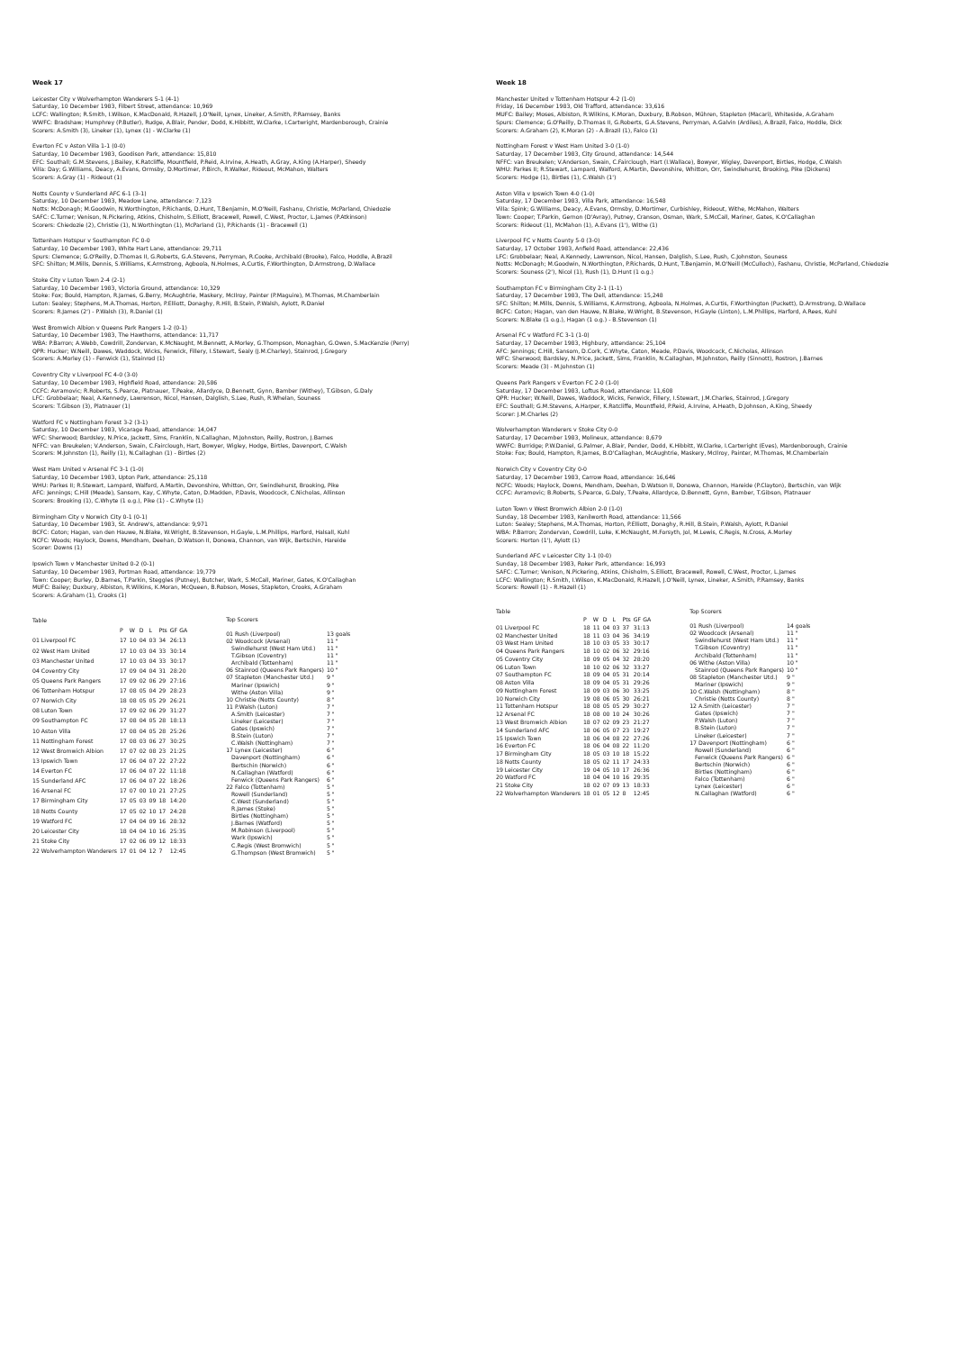Week 17
Leicester City v Wolverhampton Wanderers 5-1 (4-1)
Saturday, 10 December 1983, Filbert Street, attendance: 10,969
LCFC: Wallington; R.Smith, I.Wilson, K.MacDonald, R.Hazell, J.O'Neill, Lynex, Lineker, A.Smith, P.Ramsey, Banks
WWFC: Bradshaw; Humphrey (P.Butler), Rudge, A.Blair, Pender, Dodd, K.Hibbitt, W.Clarke, I.Cartwright, Mardenborough, Crainie
Scorers: A.Smith (3), Lineker (1), Lynex (1) - W.Clarke (1)
Everton FC v Aston Villa 1-1 (0-0)
Saturday, 10 December 1983, Goodison Park, attendance: 15,810
EFC: Southall; G.M.Stevens, J.Bailey, K.Ratcliffe, Mountfield, P.Reid, A.Irvine, A.Heath, A.Gray, A.King (A.Harper), Sheedy
Villa: Day; G.Williams, Deacy, A.Evans, Ormsby, D.Mortimer, P.Birch, R.Walker, Rideout, McMahon, Walters
Scorers: A.Gray (1) - Rideout (1)
Notts County v Sunderland AFC 6-1 (3-1)
Saturday, 10 December 1983, Meadow Lane, attendance: 7,123
Notts: McDonagh; M.Goodwin, N.Worthington, P.Richards, D.Hunt, T.Benjamin, M.O'Neill, Fashanu, Christie, McParland, Chiedozie
SAFC: C.Turner; Venison, N.Pickering, Atkins, Chisholm, S.Elliott, Bracewell, Rowell, C.West, Proctor, L.James (P.Atkinson)
Scorers: Chiedozie (2), Christie (1), N.Worthington (1), McParland (1), P.Richards (1) - Bracewell (1)
Tottenham Hotspur v Southampton FC 0-0
Saturday, 10 December 1983, White Hart Lane, attendance: 29,711
Spurs: Clemence; G.O'Reilly, D.Thomas II, G.Roberts, G.A.Stevens, Perryman, R.Cooke, Archibald (Brooke), Falco, Hoddle, A.Brazil
SFC: Shilton; M.Mills, Dennis, S.Williams, K.Armstrong, Agboola, N.Holmes, A.Curtis, F.Worthington, D.Armstrong, D.Wallace
Stoke City v Luton Town 2-4 (2-1)
Saturday, 10 December 1983, Victoria Ground, attendance: 10,329
Stoke: Fox; Bould, Hampton, R.James, G.Berry, McAughtrie, Maskery, McIlroy, Painter (P.Maguire), M.Thomas, M.Chamberlain
Luton: Sealey; Stephens, M.A.Thomas, Horton, P.Elliott, Donaghy, R.Hill, B.Stein, P.Walsh, Aylott, R.Daniel
Scorers: R.James (2') - P.Walsh (3), R.Daniel (1)
West Bromwich Albion v Queens Park Rangers 1-2 (0-1)
Saturday, 10 December 1983, The Hawthorns, attendance: 11,717
WBA: P.Barron; A.Webb, Cowdrill, Zondervan, K.McNaught, M.Bennett, A.Morley, G.Thompson, Monaghan, G.Owen, S.MacKenzie (Perry)
QPR: Hucker; W.Neill, Dawes, Waddock, Wicks, Fenwick, Fillery, I.Stewart, Sealy (J.M.Charley), Stainrod, J.Gregory
Scorers: A.Morley (1) - Fenwick (1), Stainrod (1)
Coventry City v Liverpool FC 4-0 (3-0)
Saturday, 10 December 1983, Highfield Road, attendance: 20,586
CCFC: Avramovic; R.Roberts, S.Pearce, Platnauer, T.Peake, Allardyce, D.Bennett, Gynn, Bamber (Withey), T.Gibson, G.Daly
LFC: Grobbelaar; Neal, A.Kennedy, Lawrenson, Nicol, Hansen, Dalglish, S.Lee, Rush, R.Whelan, Souness
Scorers: T.Gibson (3), Platnauer (1)
Watford FC v Nottingham Forest 3-2 (3-1)
Saturday, 10 December 1983, Vicarage Road, attendance: 14,047
WFC: Sherwood; Bardsley, N.Price, Jackett, Sims, Franklin, N.Callaghan, M.Johnston, Reilly, Rostron, J.Barnes
NFFC: van Breukelen; V.Anderson, Swain, C.Fairclough, Hart, Bowyer, Wigley, Hodge, Birtles, Davenport, C.Walsh
Scorers: M.Johnston (1), Reilly (1), N.Callaghan (1) - Birtles (2)
West Ham United v Arsenal FC 3-1 (1-0)
Saturday, 10 December 1983, Upton Park, attendance: 25,118
WHU: Parkes II; R.Stewart, Lampard, Walford, A.Martin, Devonshire, Whitton, Orr, Swindlehurst, Brooking, Pike
AFC: Jennings; C.Hill (Meade), Sansom, Kay, C.Whyte, Caton, D.Madden, P.Davis, Woodcock, C.Nicholas, Allinson
Scorers: Brooking (1), C.Whyte (1 o.g.), Pike (1) - C.Whyte (1)
Birmingham City v Norwich City 0-1 (0-1)
Saturday, 10 December 1983, St. Andrew's, attendance: 9,971
BCFC: Coton; Hagan, van den Hauwe, N.Blake, W.Wright, B.Stevenson, H.Gayle, L.M.Phillips, Harford, Halsall, Kuhl
NCFC: Woods; Haylock, Downs, Mendham, Deehan, D.Watson II, Donowa, Channon, van Wijk, Bertschin, Hareide
Scorer: Downs (1)
Ipswich Town v Manchester United 0-2 (0-1)
Saturday, 10 December 1983, Portman Road, attendance: 19,779
Town: Cooper; Burley, D.Barnes, T.Parkin, Steggles (Putney), Butcher, Wark, S.McCall, Mariner, Gates, K.O'Callaghan
MUFC: Bailey; Duxbury, Albiston, R.Wilkins, K.Moran, McQueen, B.Robson, Moses, Stapleton, Crooks, A.Graham
Scorers: A.Graham (1), Crooks (1)
| Table | | | | | | |
| | P | W | D | L | Pts | GF GA |
| 01 Liverpool FC | 17 | 10 | 04 | 03 | 34 | 26:13 |
| 02 West Ham United | 17 | 10 | 03 | 04 | 33 | 30:14 |
| 03 Manchester United | 17 | 10 | 03 | 04 | 33 | 30:17 |
| 04 Coventry City | 17 | 09 | 04 | 04 | 31 | 28:20 |
| 05 Queens Park Rangers | 17 | 09 | 02 | 06 | 29 | 27:16 |
| 06 Tottenham Hotspur | 17 | 08 | 05 | 04 | 29 | 28:23 |
| 07 Norwich City | 18 | 08 | 05 | 05 | 29 | 26:21 |
| 08 Luton Town | 17 | 09 | 02 | 06 | 29 | 31:27 |
| 09 Southampton FC | 17 | 08 | 04 | 05 | 28 | 18:13 |
| 10 Aston Villa | 17 | 08 | 04 | 05 | 28 | 25:26 |
| 11 Nottingham Forest | 17 | 08 | 03 | 06 | 27 | 30:25 |
| 12 West Bromwich Albion | 17 | 07 | 02 | 08 | 23 | 21:25 |
| 13 Ipswich Town | 17 | 06 | 04 | 07 | 22 | 27:22 |
| 14 Everton FC | 17 | 06 | 04 | 07 | 22 | 11:18 |
| 15 Sunderland AFC | 17 | 06 | 04 | 07 | 22 | 18:26 |
| 16 Arsenal FC | 17 | 07 | 00 | 10 | 21 | 27:25 |
| 17 Birmingham City | 17 | 05 | 03 | 09 | 18 | 14:20 |
| 18 Notts County | 17 | 05 | 02 | 10 | 17 | 24:28 |
| 19 Watford FC | 17 | 04 | 04 | 09 | 16 | 28:32 |
| 20 Leicester City | 18 | 04 | 04 | 10 | 16 | 25:35 |
| 21 Stoke City | 17 | 02 | 06 | 09 | 12 | 18:33 |
| 22 Wolverhampton Wanderers | 17 | 01 | 04 | 12 | 7 | 12:45 |
| Top Scorers | |
| 01 Rush (Liverpool) | 13 goals |
| 02 Woodcock (Arsenal) | 11 " |
| Swindlehurst (West Ham Utd.) | 11 " |
| T.Gibson (Coventry) | 11 " |
| Archibald (Tottenham) | 11 " |
| 06 Stainrod (Queens Park Rangers) | 10 " |
| 07 Stapleton (Manchester Utd.) | 9 " |
| Mariner (Ipswich) | 9 " |
| Withe (Aston Villa) | 9 " |
| 10 Christie (Notts County) | 8 " |
| 11 P.Walsh (Luton) | 7 " |
| A.Smith (Leicester) | 7 " |
| Lineker (Leicester) | 7 " |
| Gates (Ipswich) | 7 " |
| B.Stein (Luton) | 7 " |
| C.Walsh (Nottingham) | 7 " |
| 17 Lynex (Leicester) | 6 " |
| Davenport (Nottingham) | 6 " |
| Bertschin (Norwich) | 6 " |
| N.Callaghan (Watford) | 6 " |
| Fenwick (Queens Park Rangers) | 6 " |
| 22 Falco (Tottenham) | 5 " |
| Rowell (Sunderland) | 5 " |
| C.West (Sunderland) | 5 " |
| R.James (Stoke) | 5 " |
| Birtles (Nottingham) | 5 " |
| J.Barnes (Watford) | 5 " |
| M.Robinson (Liverpool) | 5 " |
| Wark (Ipswich) | 5 " |
| C.Regis (West Bromwich) | 5 " |
| G.Thompson (West Bromwich) | 5 " |
Week 18
Manchester United v Tottenham Hotspur 4-2 (1-0)
Friday, 16 December 1983, Old Trafford, attendance: 33,616
MUFC: Bailey; Moses, Albiston, R.Wilkins, K.Moran, Duxbury, B.Robson, Mühren, Stapleton (Macari), Whiteside, A.Graham
Spurs: Clemence; G.O'Reilly, D.Thomas II, G.Roberts, G.A.Stevens, Perryman, A.Galvin (Ardiles), A.Brazil, Falco, Hoddle, Dick
Scorers: A.Graham (2), K.Moran (2) - A.Brazil (1), Falco (1)
Nottingham Forest v West Ham United 3-0 (1-0)
Saturday, 17 December 1983, City Ground, attendance: 14,544
NFFC: van Breukelen; V.Anderson, Swain, C.Fairclough, Hart (I.Wallace), Bowyer, Wigley, Davenport, Birtles, Hodge, C.Walsh
WHU: Parkes II; R.Stewart, Lampard, Walford, A.Martin, Devonshire, Whitton, Orr, Swindlehurst, Brooking, Pike (Dickens)
Scorers: Hodge (1), Birtles (1), C.Walsh (1')
Aston Villa v Ipswich Town 4-0 (1-0)
Saturday, 17 December 1983, Villa Park, attendance: 16,548
Villa: Spink; G.Williams, Deacy, A.Evans, Ormsby, D.Mortimer, Curbishley, Rideout, Withe, McMahon, Walters
Town: Cooper; T.Parkin, Gernon (D'Avray), Putney, Cranson, Osman, Wark, S.McCall, Mariner, Gates, K.O'Callaghan
Scorers: Rideout (1), McMahon (1), A.Evans (1'), Withe (1)
Liverpool FC v Notts County 5-0 (3-0)
Saturday, 17 October 1983, Anfield Road, attendance: 22,436
LFC: Grobbelaar; Neal, A.Kennedy, Lawrenson, Nicol, Hansen, Dalglish, S.Lee, Rush, C.Johnston, Souness
Notts: McDonagh; M.Goodwin, N.Worthington, P.Richards, D.Hunt, T.Benjamin, M.O'Neill (McCulloch), Fashanu, Christie, McParland, Chiedozie
Scorers: Souness (2'), Nicol (1), Rush (1), D.Hunt (1 o.g.)
Southampton FC v Birmingham City 2-1 (1-1)
Saturday, 17 December 1983, The Dell, attendance: 15,248
SFC: Shilton; M.Mills, Dennis, S.Williams, K.Armstrong, Agboola, N.Holmes, A.Curtis, F.Worthington (Puckett), D.Armstrong, D.Wallace
BCFC: Coton; Hagan, van den Hauwe, N.Blake, W.Wright, B.Stevenson, H.Gayle (Linton), L.M.Phillips, Harford, A.Rees, Kuhl
Scorers: N.Blake (1 o.g.), Hagan (1 o.g.) - B.Stevenson (1)
Arsenal FC v Watford FC 3-1 (1-0)
Saturday, 17 December 1983, Highbury, attendance: 25,104
AFC: Jennings; C.Hill, Sansom, D.Cork, C.Whyte, Caton, Meade, P.Davis, Woodcock, C.Nicholas, Allinson
WFC: Sherwood; Bardsley, N.Price, Jackett, Sims, Franklin, N.Callaghan, M.Johnston, Reilly (Sinnott), Rostron, J.Barnes
Scorers: Meade (3) - M.Johnston (1)
Queens Park Rangers v Everton FC 2-0 (1-0)
Saturday, 17 December 1983, Loftus Road, attendance: 11,608
QPR: Hucker; W.Neill, Dawes, Waddock, Wicks, Fenwick, Fillery, I.Stewart, J.M.Charles, Stainrod, J.Gregory
EFC: Southall; G.M.Stevens, A.Harper, K.Ratcliffe, Mountfield, P.Reid, A.Irvine, A.Heath, D.Johnson, A.King, Sheedy
Scorer: J.M.Charles (2)
Wolverhampton Wanderers v Stoke City 0-0
Saturday, 17 December 1983, Molineux, attendance: 8,679
WWFC: Burridge; P.W.Daniel, G.Palmer, A.Blair, Pender, Dodd, K.Hibbitt, W.Clarke, I.Cartwright (Eves), Mardenborough, Crainie
Stoke: Fox; Bould, Hampton, R.James, B.O'Callaghan, McAughtrie, Maskery, McIlroy, Painter, M.Thomas, M.Chamberlain
Norwich City v Coventry City 0-0
Saturday, 17 December 1983, Carrow Road, attendance: 16,646
NCFC: Woods; Haylock, Downs, Mendham, Deehan, D.Watson II, Donowa, Channon, Hareide (P.Clayton), Bertschin, van Wijk
CCFC: Avramovic; B.Roberts, S.Pearce, G.Daly, T.Peake, Allardyce, D.Bennett, Gynn, Bamber, T.Gibson, Platnauer
Luton Town v West Bromwich Albion 2-0 (1-0)
Sunday, 18 December 1983, Kenilworth Road, attendance: 11,566
Luton: Sealey; Stephens, M.A.Thomas, Horton, P.Elliott, Donaghy, R.Hill, B.Stein, P.Walsh, Aylott, R.Daniel
WBA: P.Barron; Zondervan, Cowdrill, Luke, K.McNaught, M.Forsyth, Jol, M.Lewis, C.Regis, N.Cross, A.Morley
Scorers: Horton (1'), Aylott (1)
Sunderland AFC v Leicester City 1-1 (0-0)
Sunday, 18 December 1983, Roker Park, attendance: 16,993
SAFC: C.Turner; Venison, N.Pickering, Atkins, Chisholm, S.Elliott, Bracewell, Rowell, C.West, Proctor, L.James
LCFC: Wallington; R.Smith, I.Wilson, K.MacDonald, R.Hazell, J.O'Neill, Lynex, Lineker, A.Smith, P.Ramsey, Banks
Scorers: Rowell (1) - R.Hazell (1)
| Table | | | | | | |
| | P | W | D | L | Pts | GF GA |
| 01 Liverpool FC | 18 | 11 | 04 | 03 | 37 | 31:13 |
| 02 Manchester United | 18 | 11 | 03 | 04 | 36 | 34:19 |
| 03 West Ham United | 18 | 10 | 03 | 05 | 33 | 30:17 |
| 04 Queens Park Rangers | 18 | 10 | 02 | 06 | 32 | 29:16 |
| 05 Coventry City | 18 | 09 | 05 | 04 | 32 | 28:20 |
| 06 Luton Town | 18 | 10 | 02 | 06 | 32 | 33:27 |
| 07 Southampton FC | 18 | 09 | 04 | 05 | 31 | 20:14 |
| 08 Aston Villa | 18 | 09 | 04 | 05 | 31 | 29:26 |
| 09 Nottingham Forest | 18 | 09 | 03 | 06 | 30 | 33:25 |
| 10 Norwich City | 19 | 08 | 06 | 05 | 30 | 26:21 |
| 11 Tottenham Hotspur | 18 | 08 | 05 | 05 | 29 | 30:27 |
| 12 Arsenal FC | 18 | 08 | 00 | 10 | 24 | 30:26 |
| 13 West Bromwich Albion | 18 | 07 | 02 | 09 | 23 | 21:27 |
| 14 Sunderland AFC | 18 | 06 | 05 | 07 | 23 | 19:27 |
| 15 Ipswich Town | 18 | 06 | 04 | 08 | 22 | 27:26 |
| 16 Everton FC | 18 | 06 | 04 | 08 | 22 | 11:20 |
| 17 Birmingham City | 18 | 05 | 03 | 10 | 18 | 15:22 |
| 18 Notts County | 18 | 05 | 02 | 11 | 17 | 24:33 |
| 19 Leicester City | 19 | 04 | 05 | 10 | 17 | 26:36 |
| 20 Watford FC | 18 | 04 | 04 | 10 | 16 | 29:35 |
| 21 Stoke City | 18 | 02 | 07 | 09 | 13 | 18:33 |
| 22 Wolverhampton Wanderers | 18 | 01 | 05 | 12 | 8 | 12:45 |
| Top Scorers | |
| 01 Rush (Liverpool) | 14 goals |
| 02 Woodcock (Arsenal) | 11 " |
| Swindlehurst (West Ham Utd.) | 11 " |
| T.Gibson (Coventry) | 11 " |
| Archibald (Tottenham) | 11 " |
| 06 Withe (Aston Villa) | 10 " |
| Stainrod (Queens Park Rangers) | 10 " |
| 08 Stapleton (Manchester Utd.) | 9 " |
| Mariner (Ipswich) | 9 " |
| 10 C.Walsh (Nottingham) | 8 " |
| Christie (Notts County) | 8 " |
| 12 A.Smith (Leicester) | 7 " |
| Gates (Ipswich) | 7 " |
| P.Walsh (Luton) | 7 " |
| B.Stein (Luton) | 7 " |
| Lineker (Leicester) | 7 " |
| 17 Davenport (Nottingham) | 6 " |
| Rowell (Sunderland) | 6 " |
| Fenwick (Queens Park Rangers) | 6 " |
| Bertschin (Norwich) | 6 " |
| Birtles (Nottingham) | 6 " |
| Falco (Tottenham) | 6 " |
| Lynex (Leicester) | 6 " |
| N.Callaghan (Watford) | 6 " |